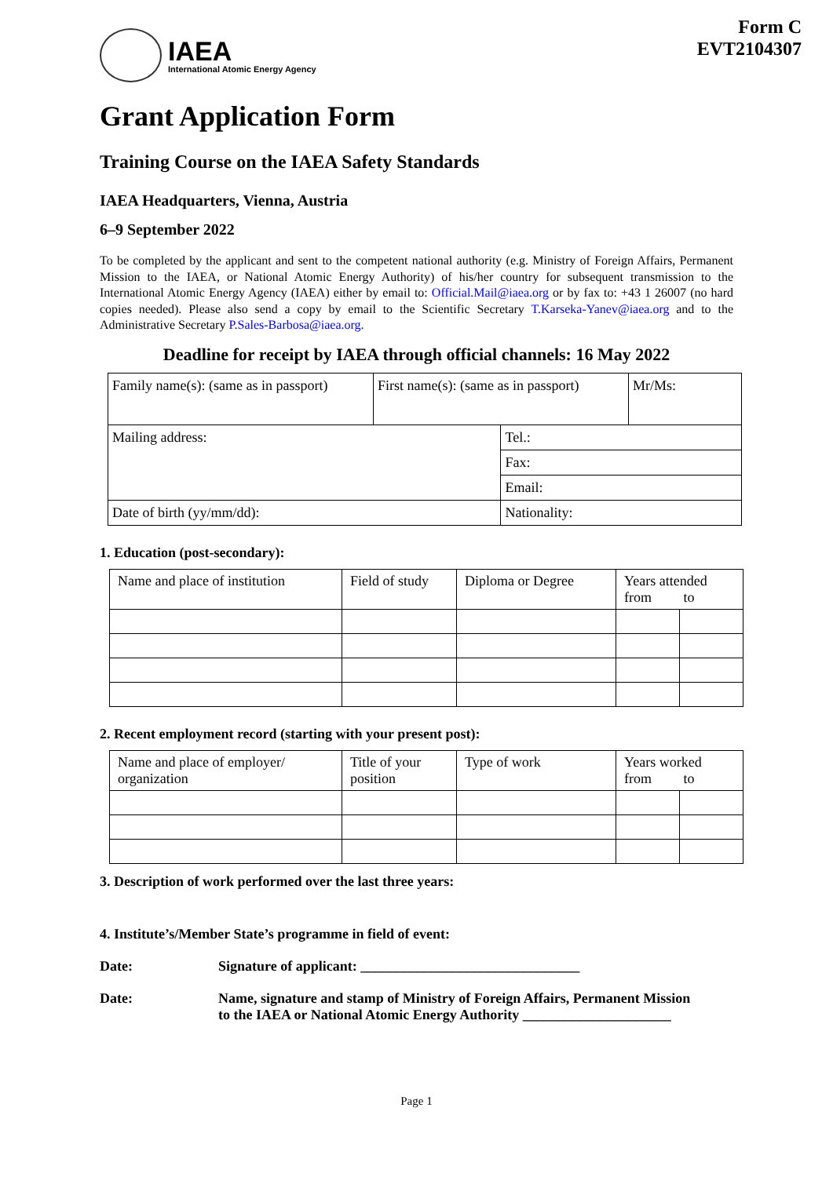IAEA
International Atomic Energy Agency
Form C
EVT2104307
Grant Application Form
Training Course on the IAEA Safety Standards
IAEA Headquarters, Vienna, Austria
6–9 September 2022
To be completed by the applicant and sent to the competent national authority (e.g. Ministry of Foreign Affairs, Permanent Mission to the IAEA, or National Atomic Energy Authority) of his/her country for subsequent transmission to the International Atomic Energy Agency (IAEA) either by email to: Official.Mail@iaea.org or by fax to: +43 1 26007 (no hard copies needed). Please also send a copy by email to the Scientific Secretary T.Karseka-Yanev@iaea.org and to the Administrative Secretary P.Sales-Barbosa@iaea.org.
Deadline for receipt by IAEA through official channels: 16 May 2022
| Family name(s): (same as in passport) | First name(s): (same as in passport) | | Mr/Ms: |
| Mailing address: | | Tel.: | |
| | | Fax: | |
| | | Email: | |
| Date of birth (yy/mm/dd): | | Nationality: | |
1. Education (post-secondary):
| Name and place of institution | Field of study | Diploma or Degree | Years attended from to | |
2. Recent employment record (starting with your present post):
| Name and place of employer/ organization | Title of your position | Type of work | Years worked from to | |
3. Description of work performed over the last three years:
4. Institute’s/Member State’s programme in field of event:
Date: Signature of applicant: _______________________________
Date: Name, signature and stamp of Ministry of Foreign Affairs, Permanent Mission
to the IAEA or National Atomic Energy Authority _____________________
Page 1